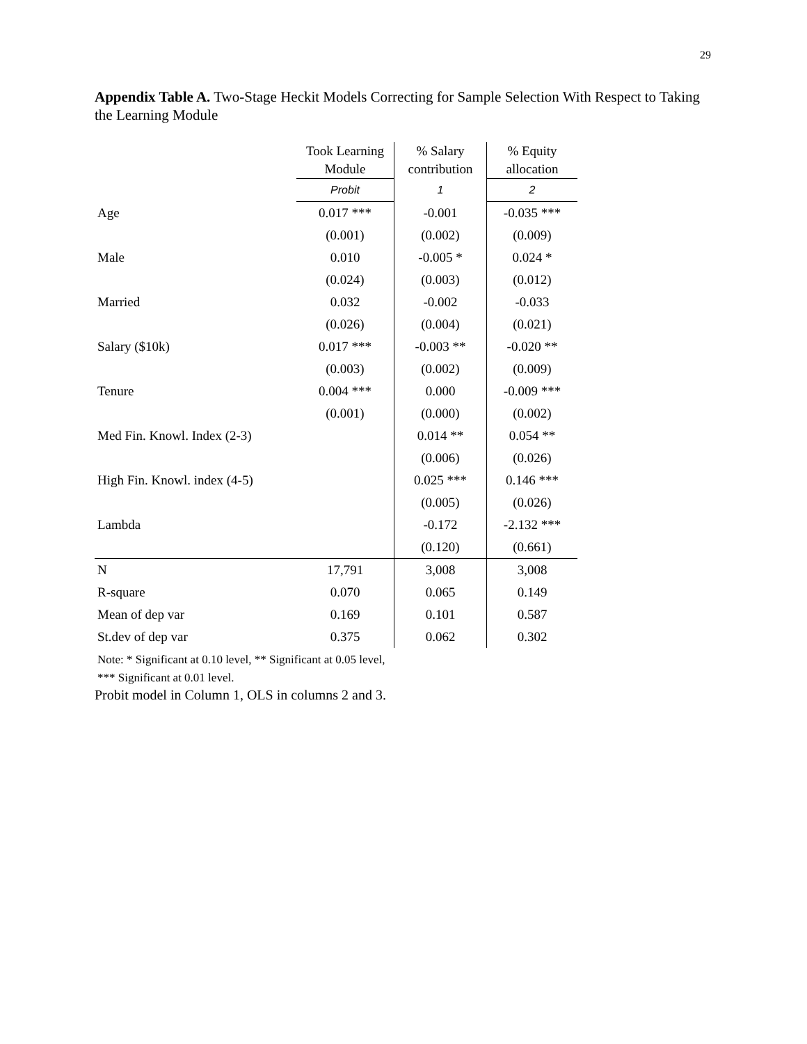29
Appendix Table A. Two-Stage Heckit Models Correcting for Sample Selection With Respect to Taking the Learning Module
| | Took Learning Module | % Salary contribution | % Equity allocation |
| --- | --- | --- | --- |
| | Probit | 1 | 2 |
| Age | 0.017 *** | -0.001 | -0.035 *** |
| | (0.001) | (0.002) | (0.009) |
| Male | 0.010 | -0.005 * | 0.024 * |
| | (0.024) | (0.003) | (0.012) |
| Married | 0.032 | -0.002 | -0.033 |
| | (0.026) | (0.004) | (0.021) |
| Salary ($10k) | 0.017 *** | -0.003 ** | -0.020 ** |
| | (0.003) | (0.002) | (0.009) |
| Tenure | 0.004 *** | 0.000 | -0.009 *** |
| | (0.001) | (0.000) | (0.002) |
| Med Fin. Knowl. Index (2-3) | | 0.014 ** | 0.054 ** |
| | | (0.006) | (0.026) |
| High Fin. Knowl. index (4-5) | | 0.025 *** | 0.146 *** |
| | | (0.005) | (0.026) |
| Lambda | | -0.172 | -2.132 *** |
| | | (0.120) | (0.661) |
| N | 17,791 | 3,008 | 3,008 |
| R-square | 0.070 | 0.065 | 0.149 |
| Mean of dep var | 0.169 | 0.101 | 0.587 |
| St.dev of dep var | 0.375 | 0.062 | 0.302 |
Note: * Significant at 0.10 level, ** Significant at 0.05 level,
*** Significant at 0.01 level.
Probit model in Column 1, OLS in columns 2 and 3.